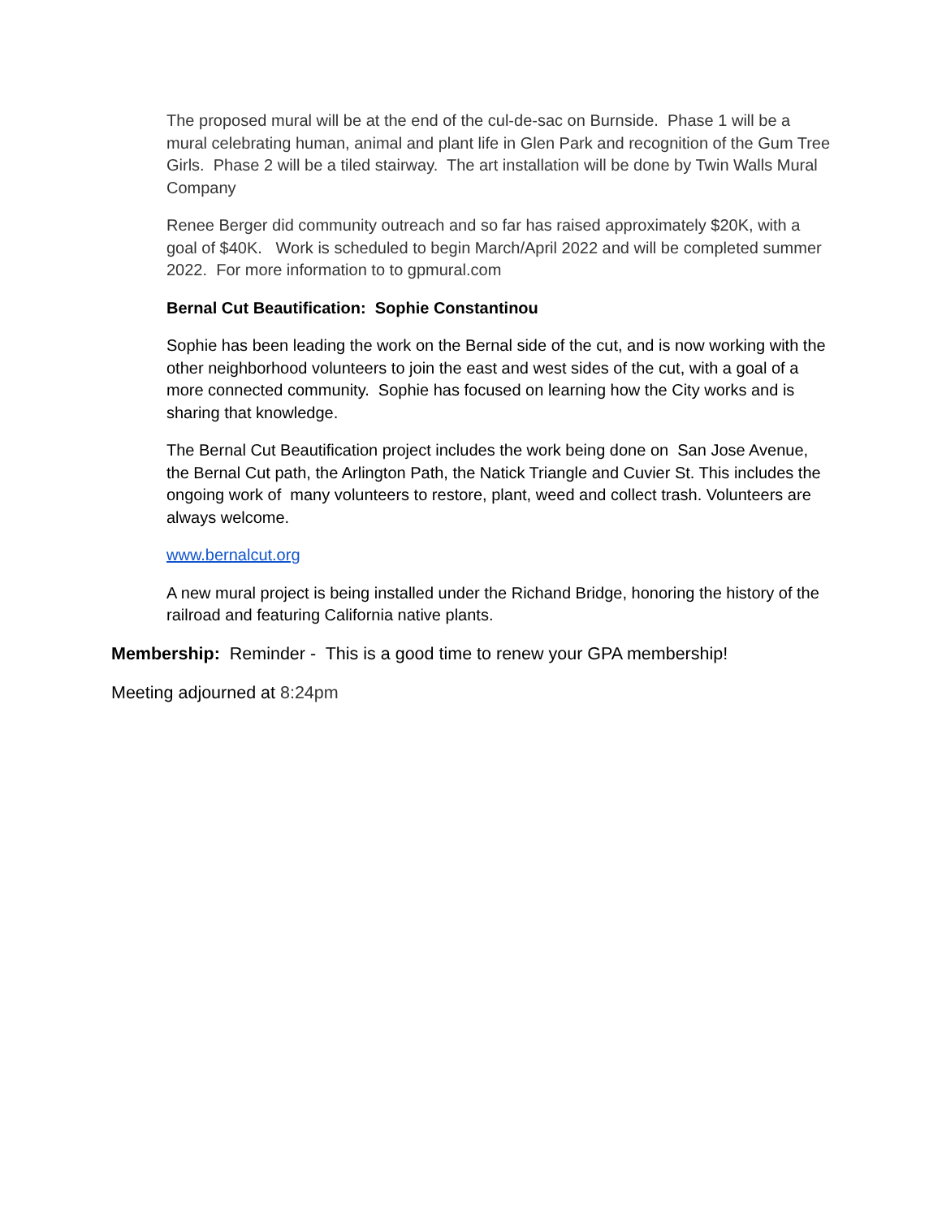The proposed mural will be at the end of the cul-de-sac on Burnside. Phase 1 will be a mural celebrating human, animal and plant life in Glen Park and recognition of the Gum Tree Girls. Phase 2 will be a tiled stairway. The art installation will be done by Twin Walls Mural Company
Renee Berger did community outreach and so far has raised approximately $20K, with a goal of $40K. Work is scheduled to begin March/April 2022 and will be completed summer 2022. For more information to to gpmural.com
Bernal Cut Beautification: Sophie Constantinou
Sophie has been leading the work on the Bernal side of the cut, and is now working with the other neighborhood volunteers to join the east and west sides of the cut, with a goal of a more connected community. Sophie has focused on learning how the City works and is sharing that knowledge.
The Bernal Cut Beautification project includes the work being done on San Jose Avenue, the Bernal Cut path, the Arlington Path, the Natick Triangle and Cuvier St. This includes the ongoing work of many volunteers to restore, plant, weed and collect trash. Volunteers are always welcome.
www.bernalcut.org
A new mural project is being installed under the Richand Bridge, honoring the history of the railroad and featuring California native plants.
Membership: Reminder - This is a good time to renew your GPA membership!
Meeting adjourned at 8:24pm